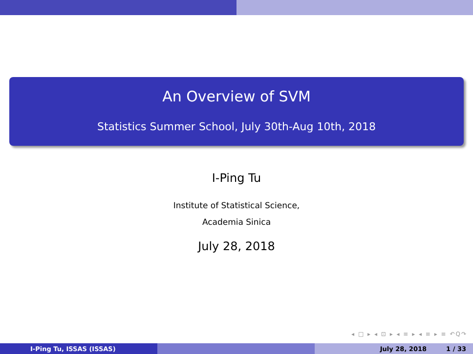An Overview of SVM
Statistics Summer School, July 30th-Aug 10th, 2018
I-Ping Tu
Institute of Statistical Science,
Academia Sinica
July 28, 2018
◂ □ ▸ ◂ ⊡ ▸ ◂ ≡ ▸ ◂ ≡ ▸ ≡ ↶Q↷
I-Ping Tu, ISSAS (ISSAS) July 28, 2018 1 / 33